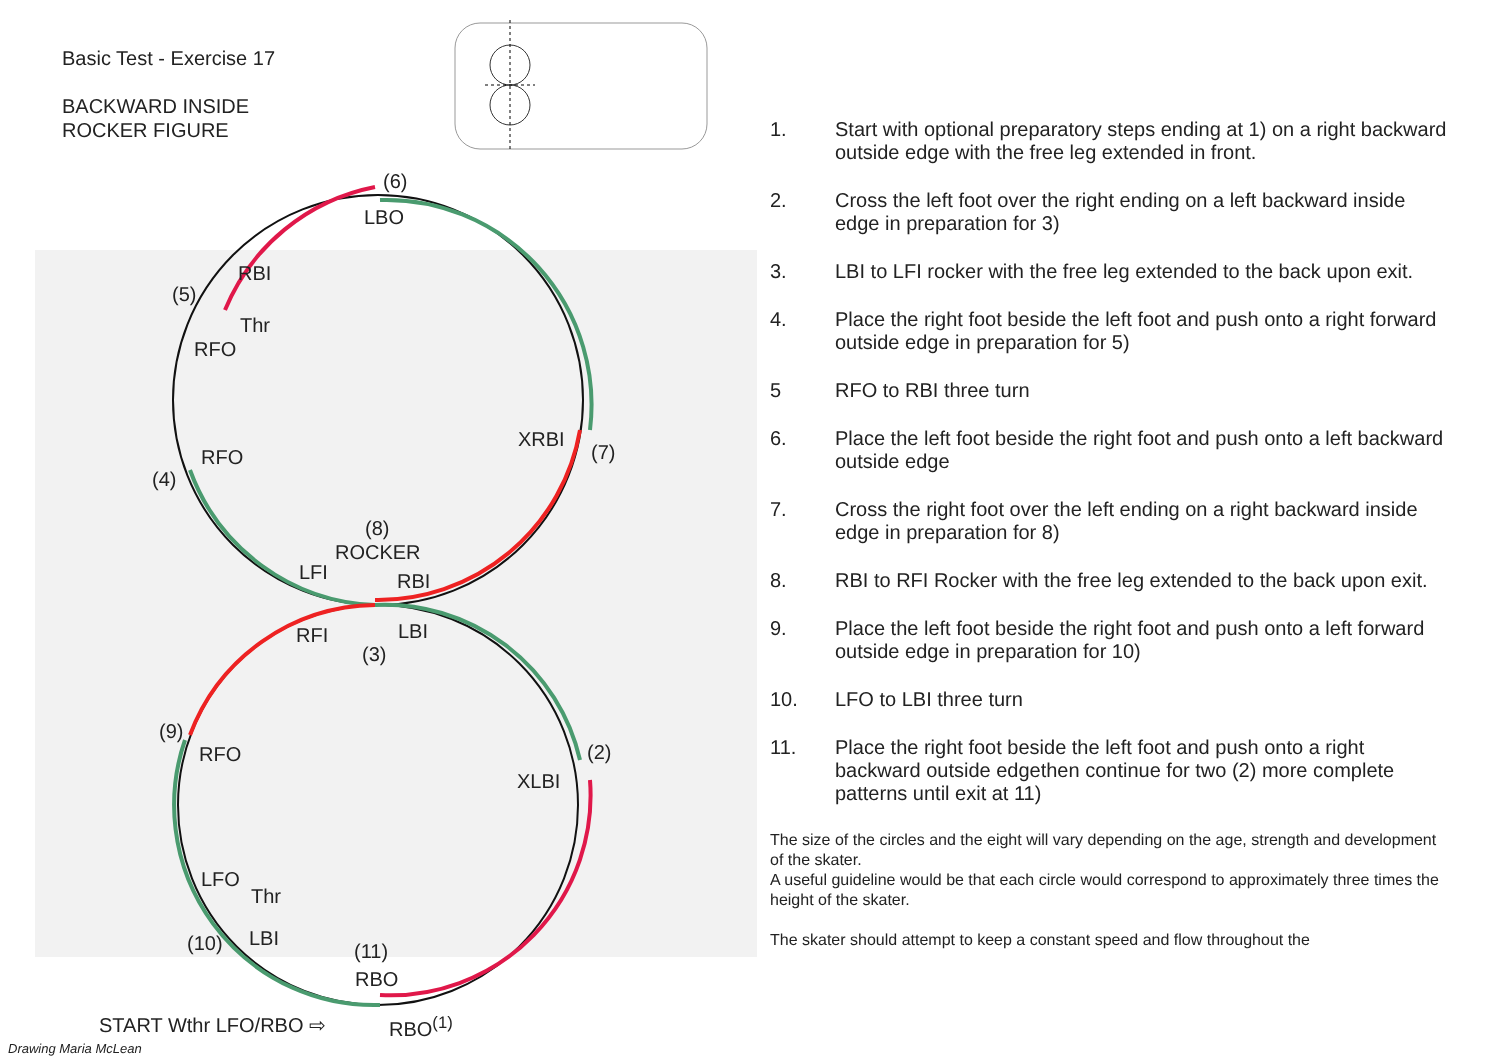Basic Test - Exercise 17
BACKWARD INSIDE
ROCKER FIGURE
(6)
LBO
RBI
(5)
Thr
RFO
XRBI
(7)
RFO
(4)
(8)
ROCKER
LFI RBI
RFI LBI
(3)
(9)
RFO (2)
XLBI
LFO
Thr
LBI
(10) (11)
RBO
START Wthr LFO/RBO ⇨ RBO<sup>(1)</sup>
Drawing Maria McLean
1. Start with optional preparatory steps ending at 1) on a right backward outside edge with the free leg extended in front.
2. Cross the left foot over the right ending on a left backward inside edge in preparation for 3)
3. LBI to LFI rocker with the free leg extended to the back upon exit.
4. Place the right foot beside the left foot and push onto a right forward outside edge in preparation for 5)
5 RFO to RBI three turn
6. Place the left foot beside the right foot and push onto a left backward outside edge
7. Cross the right foot over the left ending on a right backward inside edge in preparation for 8)
8. RBI to RFI Rocker with the free leg extended to the back upon exit.
9. Place the left foot beside the right foot and push onto a left forward outside edge in preparation for 10)
10. LFO to LBI three turn
11. Place the right foot beside the left foot and push onto a right backward outside edgethen continue for two (2) more complete patterns until exit at 11)
The size of the circles and the eight will vary depending on the age, strength and development of the skater.
A useful guideline would be that each circle would correspond to approximately three times the height of the skater.
The skater should attempt to keep a constant speed and flow throughout the